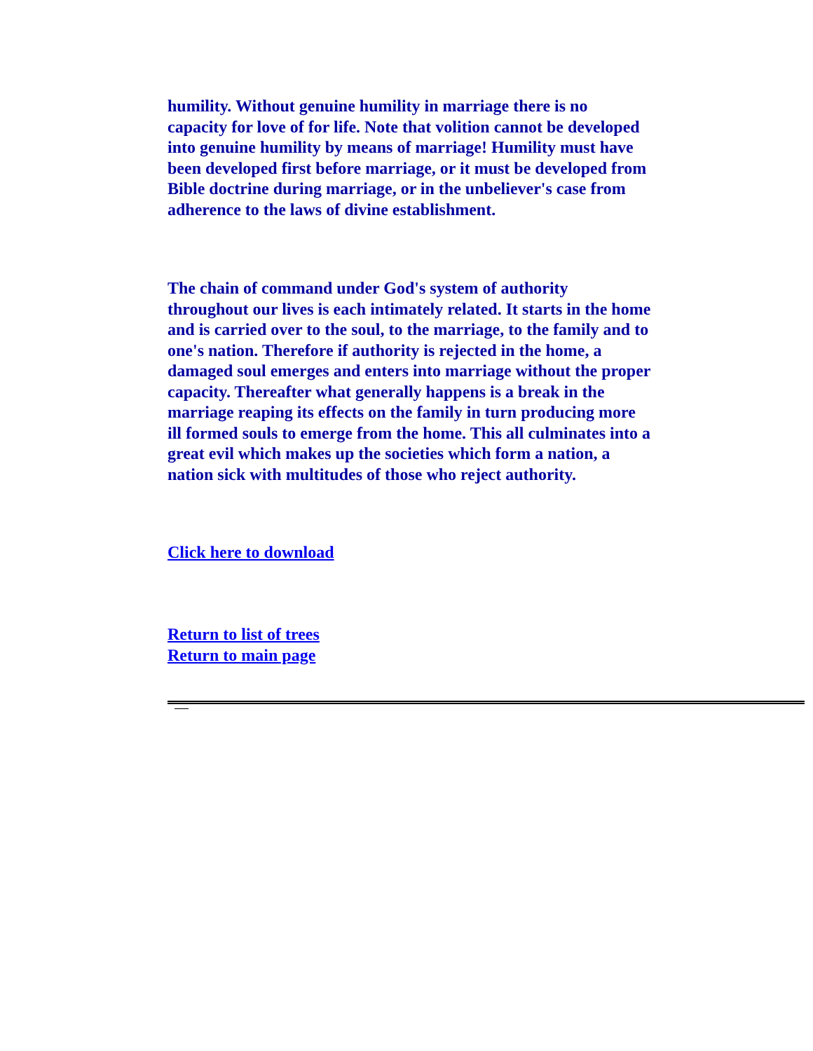humility. Without genuine humility in marriage there is no capacity for love of for life. Note that volition cannot be developed into genuine humility by means of marriage! Humility must have been developed first before marriage, or it must be developed from Bible doctrine during marriage, or in the unbeliever's case from adherence to the laws of divine establishment.
The chain of command under God's system of authority throughout our lives is each intimately related. It starts in the home and is carried over to the soul, to the marriage, to the family and to one's nation. Therefore if authority is rejected in the home, a damaged soul emerges and enters into marriage without the proper capacity. Thereafter what generally happens is a break in the marriage reaping its effects on the family in turn producing more ill formed souls to emerge from the home. This all culminates into a great evil which makes up the societies which form a nation, a nation sick with multitudes of those who reject authority.
Click here to download
Return to list of trees
Return to main page